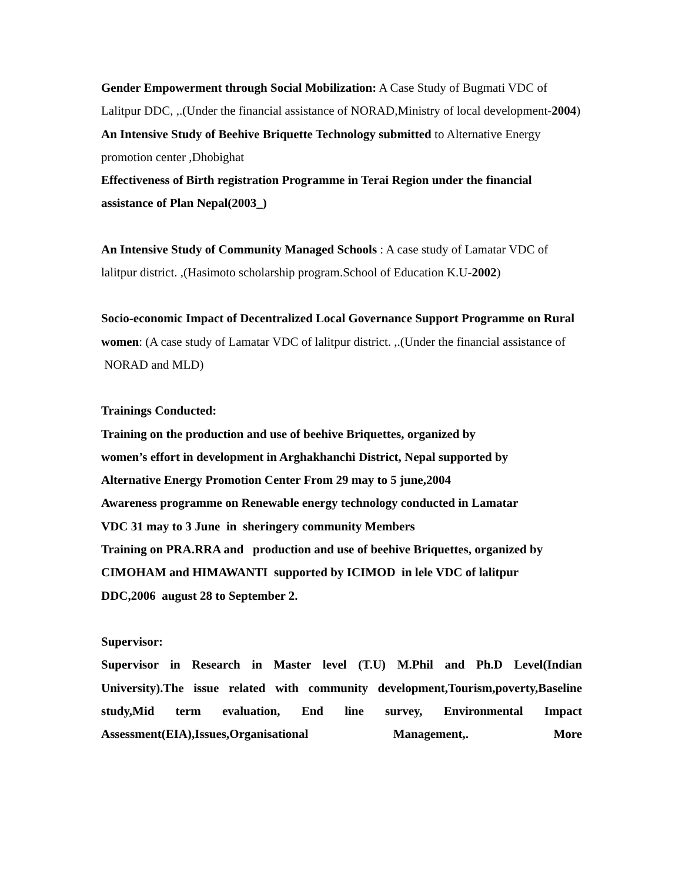Gender Empowerment through Social Mobilization: A Case Study of Bugmati VDC of Lalitpur DDC, ,.(Under the financial assistance of NORAD,Ministry of local development-2004)
An Intensive Study of Beehive Briquette Technology submitted to Alternative Energy promotion center ,Dhobighat
Effectiveness of Birth registration Programme in Terai Region under the financial assistance of Plan Nepal(2003_)
An Intensive Study of Community Managed Schools : A case study of Lamatar VDC of lalitpur district. ,(Hasimoto scholarship program.School of Education K.U-2002)
Socio-economic Impact of Decentralized Local Governance Support Programme on Rural women: (A case study of Lamatar VDC of lalitpur district. ,.(Under the financial assistance of NORAD and MLD)
Trainings Conducted:
Training on the production and use of beehive Briquettes, organized by
women’s effort in development in Arghakhanchi District, Nepal supported by
Alternative Energy Promotion Center From 29 may to 5 june,2004
Awareness programme on Renewable energy technology conducted in Lamatar
VDC 31 may to 3 June in sheringery community Members
Training on PRA.RRA and production and use of beehive Briquettes, organized by
CIMOHAM and HIMAWANTI supported by ICIMOD in lele VDC of lalitpur
DDC,2006 august 28 to September 2.
Supervisor:
Supervisor in Research in Master level (T.U) M.Phil and Ph.D Level(Indian University).The issue related with community development,Tourism,poverty,Baseline study,Mid term evaluation, End line survey, Environmental Impact Assessment(EIA),Issues,Organisational Management,. More